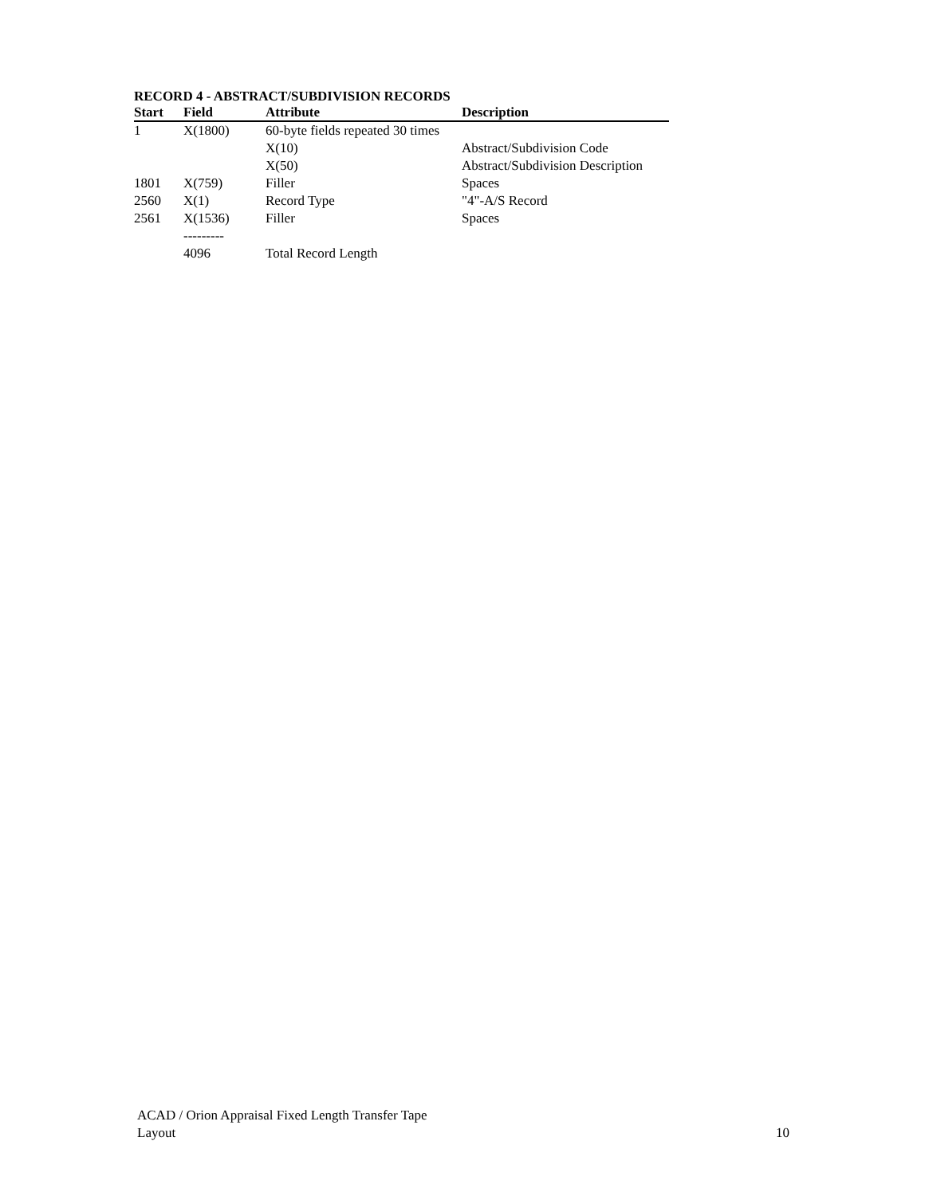RECORD 4 - ABSTRACT/SUBDIVISION RECORDS
| Start | Field | Attribute | Description |
| --- | --- | --- | --- |
| 1 | X(1800) | 60-byte fields repeated 30 times | |
| | | X(10) | Abstract/Subdivision Code |
| | | X(50) | Abstract/Subdivision Description |
| 1801 | X(759) | Filler | Spaces |
| 2560 | X(1) | Record Type | "4"-A/S Record |
| 2561 | X(1536) | Filler | Spaces |
| | --------- | | |
| | 4096 | Total Record Length | |
ACAD / Orion Appraisal Fixed Length Transfer Tape
Layout
10